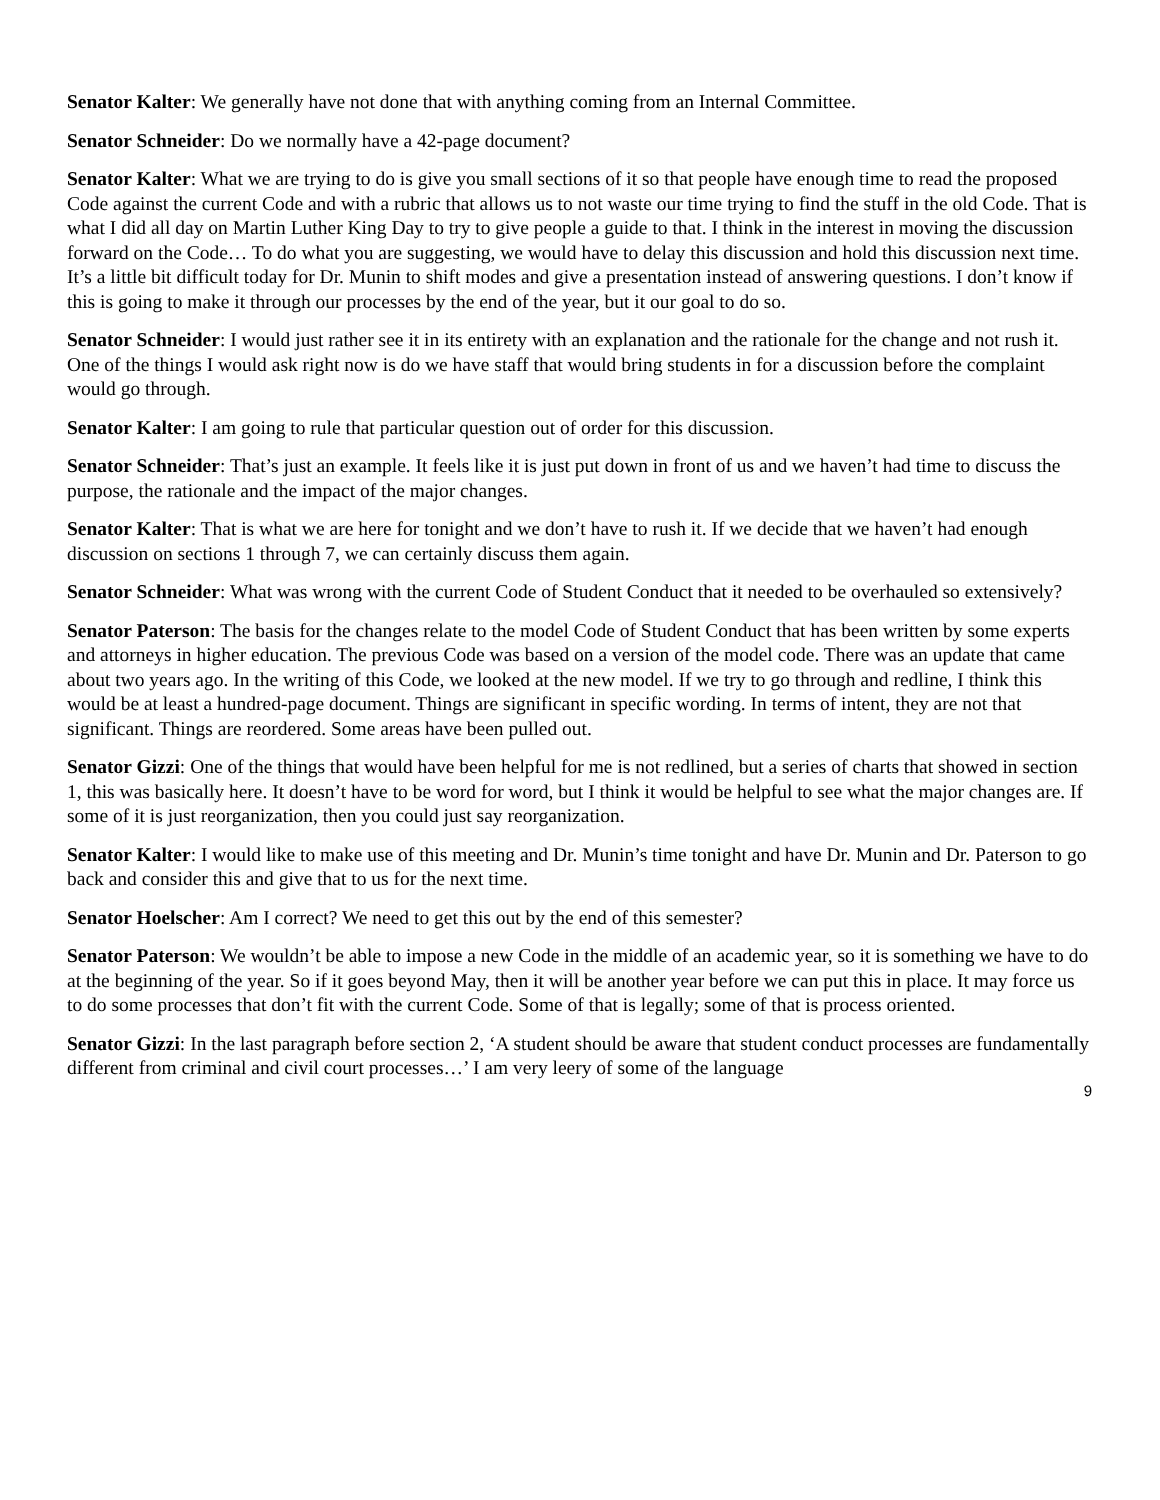Senator Kalter: We generally have not done that with anything coming from an Internal Committee.
Senator Schneider: Do we normally have a 42-page document?
Senator Kalter: What we are trying to do is give you small sections of it so that people have enough time to read the proposed Code against the current Code and with a rubric that allows us to not waste our time trying to find the stuff in the old Code. That is what I did all day on Martin Luther King Day to try to give people a guide to that. I think in the interest in moving the discussion forward on the Code… To do what you are suggesting, we would have to delay this discussion and hold this discussion next time. It’s a little bit difficult today for Dr. Munin to shift modes and give a presentation instead of answering questions. I don’t know if this is going to make it through our processes by the end of the year, but it our goal to do so.
Senator Schneider: I would just rather see it in its entirety with an explanation and the rationale for the change and not rush it. One of the things I would ask right now is do we have staff that would bring students in for a discussion before the complaint would go through.
Senator Kalter: I am going to rule that particular question out of order for this discussion.
Senator Schneider: That’s just an example. It feels like it is just put down in front of us and we haven’t had time to discuss the purpose, the rationale and the impact of the major changes.
Senator Kalter: That is what we are here for tonight and we don’t have to rush it. If we decide that we haven’t had enough discussion on sections 1 through 7, we can certainly discuss them again.
Senator Schneider: What was wrong with the current Code of Student Conduct that it needed to be overhauled so extensively?
Senator Paterson: The basis for the changes relate to the model Code of Student Conduct that has been written by some experts and attorneys in higher education. The previous Code was based on a version of the model code. There was an update that came about two years ago. In the writing of this Code, we looked at the new model. If we try to go through and redline, I think this would be at least a hundred-page document. Things are significant in specific wording. In terms of intent, they are not that significant. Things are reordered. Some areas have been pulled out.
Senator Gizzi: One of the things that would have been helpful for me is not redlined, but a series of charts that showed in section 1, this was basically here. It doesn’t have to be word for word, but I think it would be helpful to see what the major changes are. If some of it is just reorganization, then you could just say reorganization.
Senator Kalter: I would like to make use of this meeting and Dr. Munin’s time tonight and have Dr. Munin and Dr. Paterson to go back and consider this and give that to us for the next time.
Senator Hoelscher: Am I correct? We need to get this out by the end of this semester?
Senator Paterson: We wouldn’t be able to impose a new Code in the middle of an academic year, so it is something we have to do at the beginning of the year. So if it goes beyond May, then it will be another year before we can put this in place. It may force us to do some processes that don’t fit with the current Code. Some of that is legally; some of that is process oriented.
Senator Gizzi: In the last paragraph before section 2, ‘A student should be aware that student conduct processes are fundamentally different from criminal and civil court processes…’ I am very leery of some of the language
9